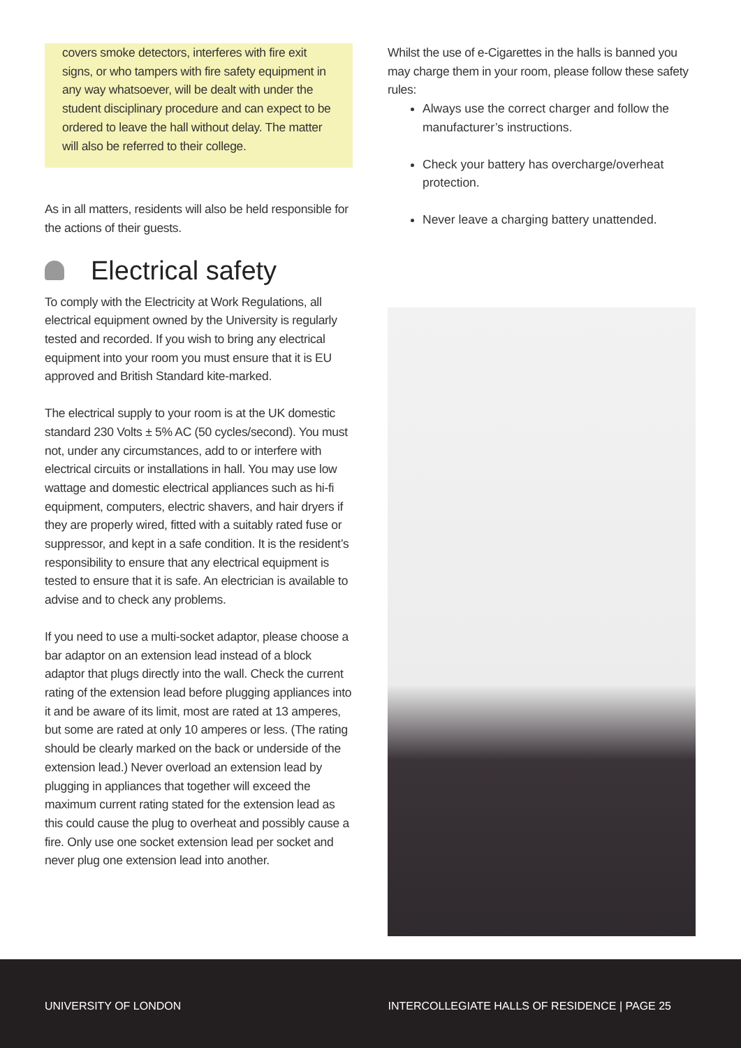covers smoke detectors, interferes with fire exit signs, or who tampers with fire safety equipment in any way whatsoever, will be dealt with under the student disciplinary procedure and can expect to be ordered to leave the hall without delay. The matter will also be referred to their college.
As in all matters, residents will also be held responsible for the actions of their guests.
Electrical safety
To comply with the Electricity at Work Regulations, all electrical equipment owned by the University is regularly tested and recorded. If you wish to bring any electrical equipment into your room you must ensure that it is EU approved and British Standard kite-marked.
The electrical supply to your room is at the UK domestic standard 230 Volts ± 5% AC (50 cycles/second). You must not, under any circumstances, add to or interfere with electrical circuits or installations in hall. You may use low wattage and domestic electrical appliances such as hi-fi equipment, computers, electric shavers, and hair dryers if they are properly wired, fitted with a suitably rated fuse or suppressor, and kept in a safe condition. It is the resident’s responsibility to ensure that any electrical equipment is tested to ensure that it is safe. An electrician is available to advise and to check any problems.
If you need to use a multi-socket adaptor, please choose a bar adaptor on an extension lead instead of a block adaptor that plugs directly into the wall. Check the current rating of the extension lead before plugging appliances into it and be aware of its limit, most are rated at 13 amperes, but some are rated at only 10 amperes or less. (The rating should be clearly marked on the back or underside of the extension lead.) Never overload an extension lead by plugging in appliances that together will exceed the maximum current rating stated for the extension lead as this could cause the plug to overheat and possibly cause a fire. Only use one socket extension lead per socket and never plug one extension lead into another.
Whilst the use of e-Cigarettes in the halls is banned you may charge them in your room, please follow these safety rules:
Always use the correct charger and follow the manufacturer’s instructions.
Check your battery has overcharge/overheat protection.
Never leave a charging battery unattended.
UNIVERSITY OF LONDON INTERCOLLEGIATE HALLS OF RESIDENCE | PAGE 25